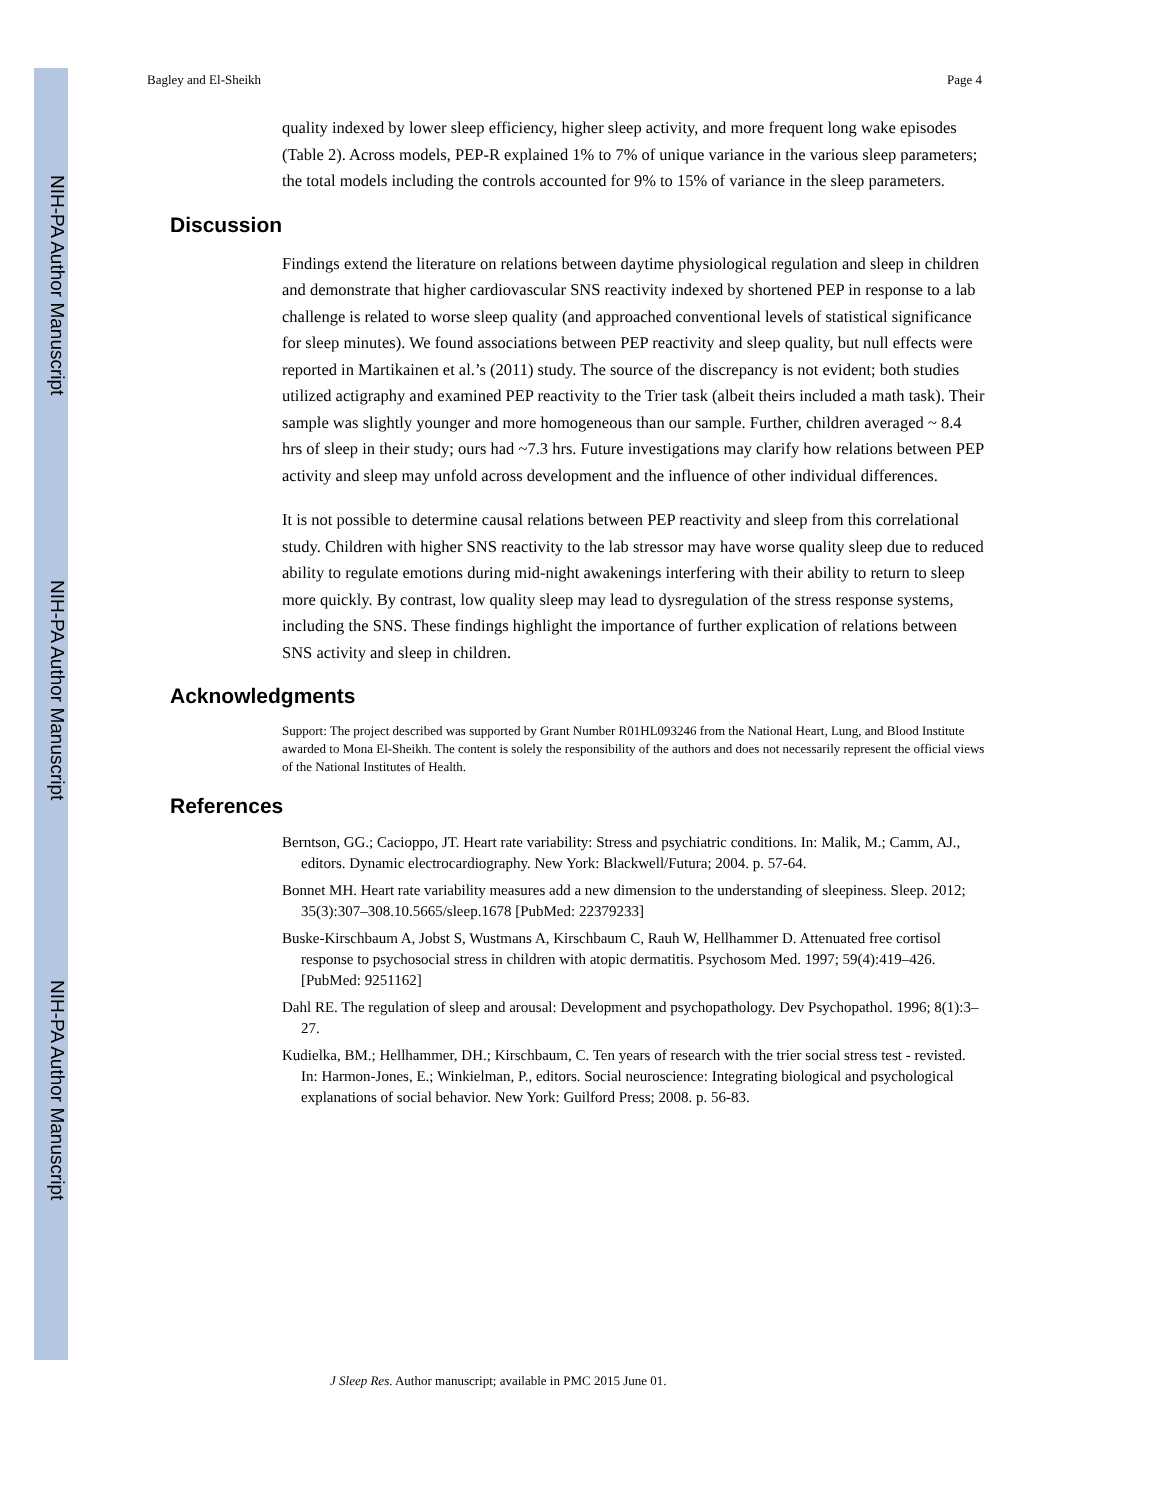NIH-PA Author Manuscript
NIH-PA Author Manuscript
NIH-PA Author Manuscript
Bagley and El-Sheikh Page 4
quality indexed by lower sleep efficiency, higher sleep activity, and more frequent long wake episodes (Table 2). Across models, PEP-R explained 1% to 7% of unique variance in the various sleep parameters; the total models including the controls accounted for 9% to 15% of variance in the sleep parameters.
Discussion
Findings extend the literature on relations between daytime physiological regulation and sleep in children and demonstrate that higher cardiovascular SNS reactivity indexed by shortened PEP in response to a lab challenge is related to worse sleep quality (and approached conventional levels of statistical significance for sleep minutes). We found associations between PEP reactivity and sleep quality, but null effects were reported in Martikainen et al.’s (2011) study. The source of the discrepancy is not evident; both studies utilized actigraphy and examined PEP reactivity to the Trier task (albeit theirs included a math task). Their sample was slightly younger and more homogeneous than our sample. Further, children averaged ~ 8.4 hrs of sleep in their study; ours had ~7.3 hrs. Future investigations may clarify how relations between PEP activity and sleep may unfold across development and the influence of other individual differences.
It is not possible to determine causal relations between PEP reactivity and sleep from this correlational study. Children with higher SNS reactivity to the lab stressor may have worse quality sleep due to reduced ability to regulate emotions during mid-night awakenings interfering with their ability to return to sleep more quickly. By contrast, low quality sleep may lead to dysregulation of the stress response systems, including the SNS. These findings highlight the importance of further explication of relations between SNS activity and sleep in children.
Acknowledgments
Support: The project described was supported by Grant Number R01HL093246 from the National Heart, Lung, and Blood Institute awarded to Mona El-Sheikh. The content is solely the responsibility of the authors and does not necessarily represent the official views of the National Institutes of Health.
References
Berntson, GG.; Cacioppo, JT. Heart rate variability: Stress and psychiatric conditions. In: Malik, M.; Camm, AJ., editors. Dynamic electrocardiography. New York: Blackwell/Futura; 2004. p. 57-64.
Bonnet MH. Heart rate variability measures add a new dimension to the understanding of sleepiness. Sleep. 2012; 35(3):307–308.10.5665/sleep.1678 [PubMed: 22379233]
Buske-Kirschbaum A, Jobst S, Wustmans A, Kirschbaum C, Rauh W, Hellhammer D. Attenuated free cortisol response to psychosocial stress in children with atopic dermatitis. Psychosom Med. 1997; 59(4):419–426. [PubMed: 9251162]
Dahl RE. The regulation of sleep and arousal: Development and psychopathology. Dev Psychopathol. 1996; 8(1):3–27.
Kudielka, BM.; Hellhammer, DH.; Kirschbaum, C. Ten years of research with the trier social stress test - revisted. In: Harmon-Jones, E.; Winkielman, P., editors. Social neuroscience: Integrating biological and psychological explanations of social behavior. New York: Guilford Press; 2008. p. 56-83.
J Sleep Res. Author manuscript; available in PMC 2015 June 01.